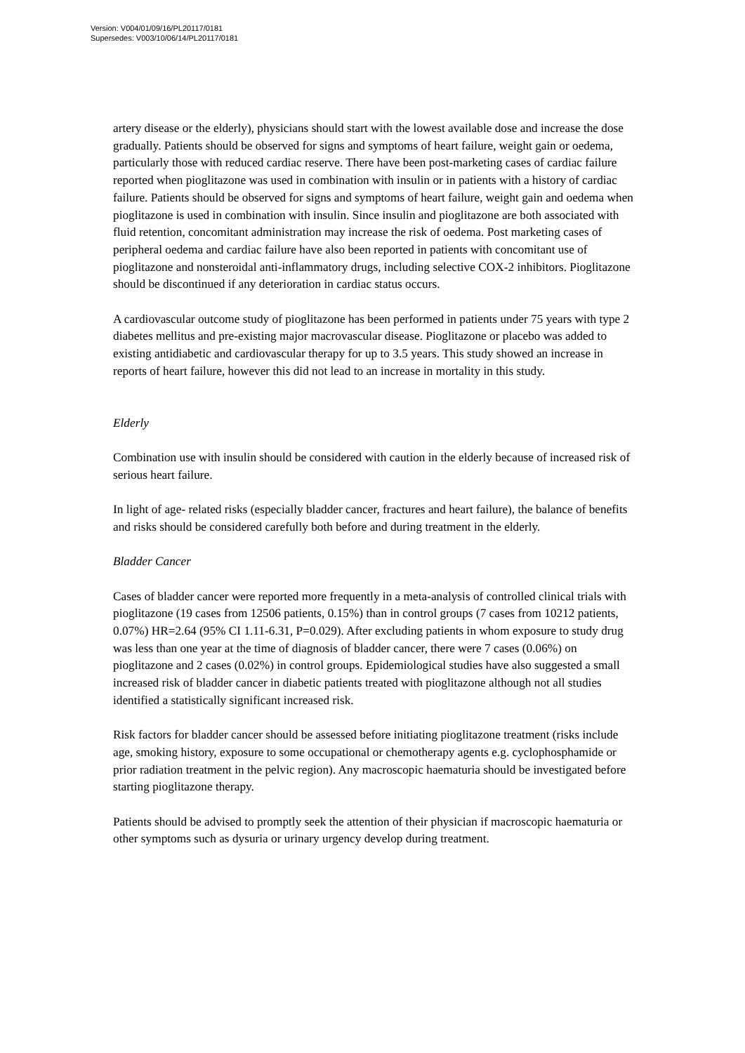Version: V004/01/09/16/PL20117/0181
Supersedes: V003/10/06/14/PL20117/0181
artery disease or the elderly), physicians should start with the lowest available dose and increase the dose gradually. Patients should be observed for signs and symptoms of heart failure, weight gain or oedema, particularly those with reduced cardiac reserve. There have been post-marketing cases of cardiac failure reported when pioglitazone was used in combination with insulin or in patients with a history of cardiac failure. Patients should be observed for signs and symptoms of heart failure, weight gain and oedema when pioglitazone is used in combination with insulin. Since insulin and pioglitazone are both associated with fluid retention, concomitant administration may increase the risk of oedema. Post marketing cases of peripheral oedema and cardiac failure have also been reported in patients with concomitant use of pioglitazone and nonsteroidal anti-inflammatory drugs, including selective COX-2 inhibitors. Pioglitazone should be discontinued if any deterioration in cardiac status occurs.
A cardiovascular outcome study of pioglitazone has been performed in patients under 75 years with type 2 diabetes mellitus and pre-existing major macrovascular disease. Pioglitazone or placebo was added to existing antidiabetic and cardiovascular therapy for up to 3.5 years. This study showed an increase in reports of heart failure, however this did not lead to an increase in mortality in this study.
Elderly
Combination use with insulin should be considered with caution in the elderly because of increased risk of serious heart failure.
In light of age- related risks (especially bladder cancer, fractures and heart failure), the balance of benefits and risks should be considered carefully both before and during treatment in the elderly.
Bladder Cancer
Cases of bladder cancer were reported more frequently in a meta-analysis of controlled clinical trials with pioglitazone (19 cases from 12506 patients, 0.15%) than in control groups (7 cases from 10212 patients, 0.07%) HR=2.64 (95% CI 1.11-6.31, P=0.029). After excluding patients in whom exposure to study drug was less than one year at the time of diagnosis of bladder cancer, there were 7 cases (0.06%) on pioglitazone and 2 cases (0.02%) in control groups. Epidemiological studies have also suggested a small increased risk of bladder cancer in diabetic patients treated with pioglitazone although not all studies identified a statistically significant increased risk.
Risk factors for bladder cancer should be assessed before initiating pioglitazone treatment (risks include age, smoking history, exposure to some occupational or chemotherapy agents e.g. cyclophosphamide or prior radiation treatment in the pelvic region). Any macroscopic haematuria should be investigated before starting pioglitazone therapy.
Patients should be advised to promptly seek the attention of their physician if macroscopic haematuria or other symptoms such as dysuria or urinary urgency develop during treatment.